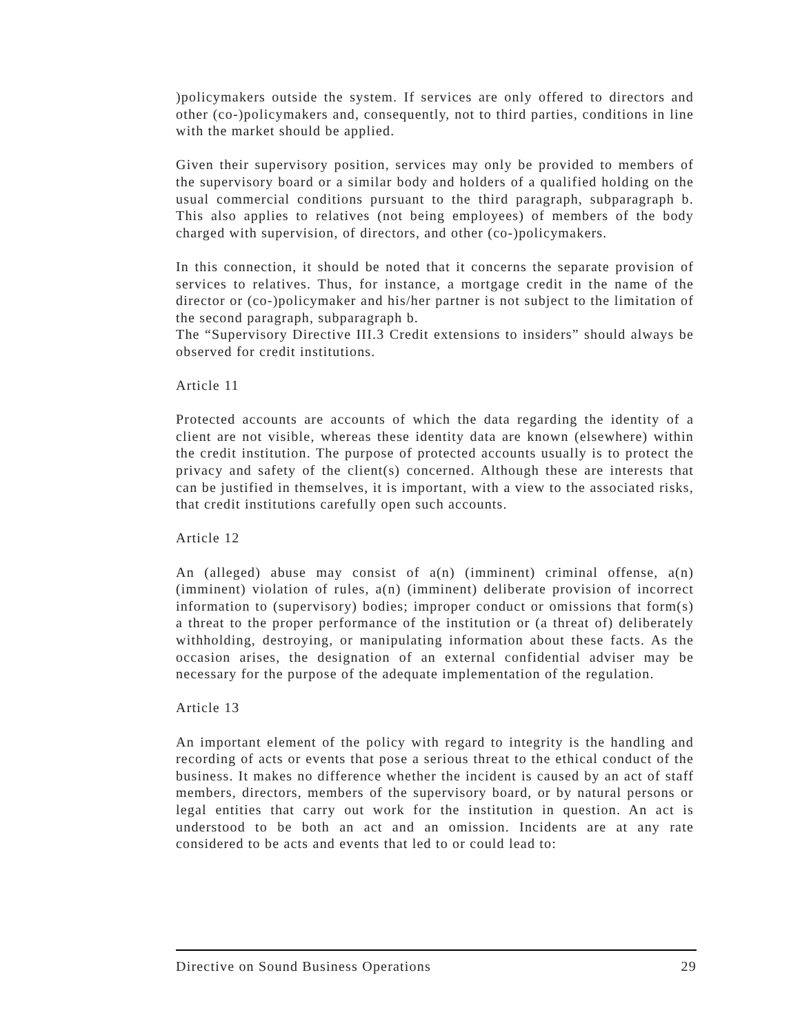)policymakers outside the system. If services are only offered to directors and other (co-)policymakers and, consequently, not to third parties, conditions in line with the market should be applied.
Given their supervisory position, services may only be provided to members of the supervisory board or a similar body and holders of a qualified holding on the usual commercial conditions pursuant to the third paragraph, subparagraph b. This also applies to relatives (not being employees) of members of the body charged with supervision, of directors, and other (co-)policymakers.
In this connection, it should be noted that it concerns the separate provision of services to relatives. Thus, for instance, a mortgage credit in the name of the director or (co-)policymaker and his/her partner is not subject to the limitation of the second paragraph, subparagraph b.
The “Supervisory Directive III.3 Credit extensions to insiders” should always be observed for credit institutions.
Article 11
Protected accounts are accounts of which the data regarding the identity of a client are not visible, whereas these identity data are known (elsewhere) within the credit institution. The purpose of protected accounts usually is to protect the privacy and safety of the client(s) concerned. Although these are interests that can be justified in themselves, it is important, with a view to the associated risks, that credit institutions carefully open such accounts.
Article 12
An (alleged) abuse may consist of a(n) (imminent) criminal offense, a(n) (imminent) violation of rules, a(n) (imminent) deliberate provision of incorrect information to (supervisory) bodies; improper conduct or omissions that form(s) a threat to the proper performance of the institution or (a threat of) deliberately withholding, destroying, or manipulating information about these facts. As the occasion arises, the designation of an external confidential adviser may be necessary for the purpose of the adequate implementation of the regulation.
Article 13
An important element of the policy with regard to integrity is the handling and recording of acts or events that pose a serious threat to the ethical conduct of the business. It makes no difference whether the incident is caused by an act of staff members, directors, members of the supervisory board, or by natural persons or legal entities that carry out work for the institution in question. An act is understood to be both an act and an omission. Incidents are at any rate considered to be acts and events that led to or could lead to:
Directive on Sound Business Operations 29